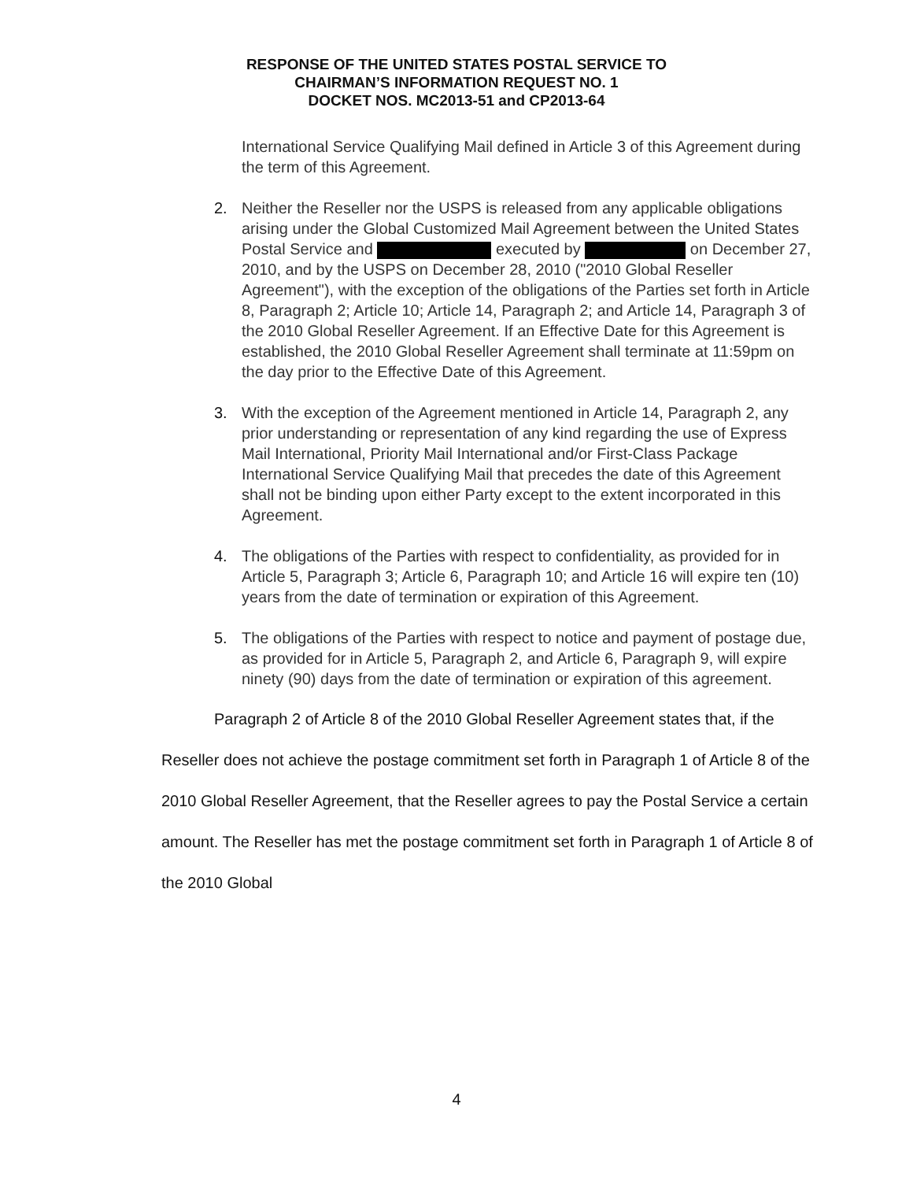RESPONSE OF THE UNITED STATES POSTAL SERVICE TO
CHAIRMAN’S INFORMATION REQUEST NO. 1
DOCKET NOS. MC2013-51 and CP2013-64
International Service Qualifying Mail defined in Article 3 of this Agreement during the term of this Agreement.
2. Neither the Reseller nor the USPS is released from any applicable obligations arising under the Global Customized Mail Agreement between the United States Postal Service and executed by on December 27, 2010, and by the USPS on December 28, 2010 ("2010 Global Reseller Agreement"), with the exception of the obligations of the Parties set forth in Article 8, Paragraph 2; Article 10; Article 14, Paragraph 2; and Article 14, Paragraph 3 of the 2010 Global Reseller Agreement. If an Effective Date for this Agreement is established, the 2010 Global Reseller Agreement shall terminate at 11:59pm on the day prior to the Effective Date of this Agreement.
3. With the exception of the Agreement mentioned in Article 14, Paragraph 2, any prior understanding or representation of any kind regarding the use of Express Mail International, Priority Mail International and/or First-Class Package International Service Qualifying Mail that precedes the date of this Agreement shall not be binding upon either Party except to the extent incorporated in this Agreement.
4. The obligations of the Parties with respect to confidentiality, as provided for in Article 5, Paragraph 3; Article 6, Paragraph 10; and Article 16 will expire ten (10) years from the date of termination or expiration of this Agreement.
5. The obligations of the Parties with respect to notice and payment of postage due, as provided for in Article 5, Paragraph 2, and Article 6, Paragraph 9, will expire ninety (90) days from the date of termination or expiration of this agreement.
Paragraph 2 of Article 8 of the 2010 Global Reseller Agreement states that, if the Reseller does not achieve the postage commitment set forth in Paragraph 1 of Article 8 of the 2010 Global Reseller Agreement, that the Reseller agrees to pay the Postal Service a certain amount. The Reseller has met the postage commitment set forth in Paragraph 1 of Article 8 of the 2010 Global
4